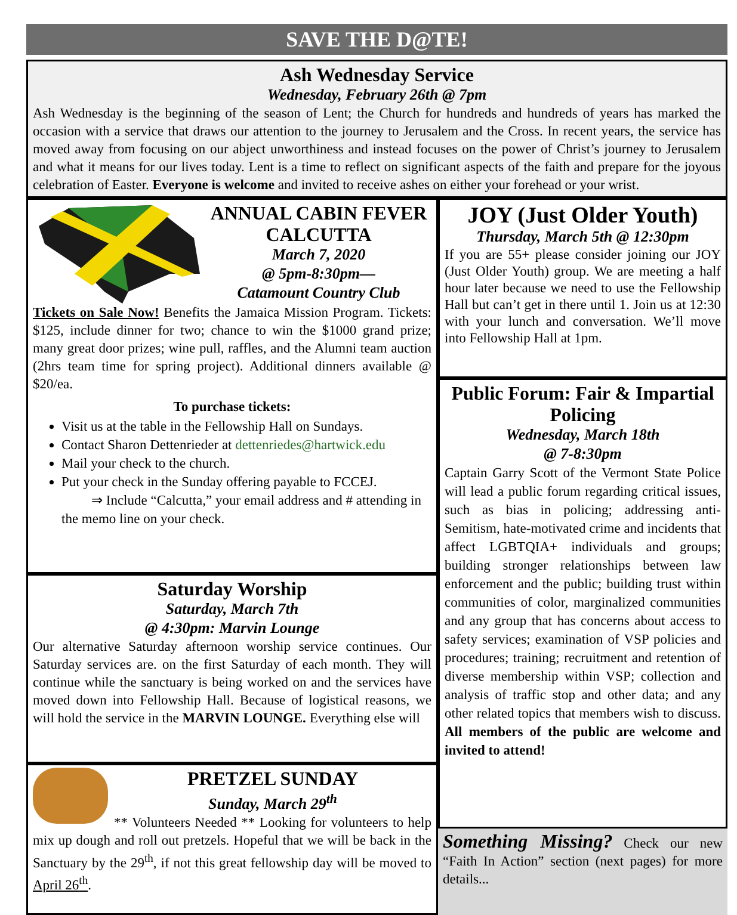SAVE THE D@TE!
Ash Wednesday Service
Wednesday, February 26th @ 7pm
Ash Wednesday is the beginning of the season of Lent; the Church for hundreds and hundreds of years has marked the occasion with a service that draws our attention to the journey to Jerusalem and the Cross. In recent years, the service has moved away from focusing on our abject unworthiness and instead focuses on the power of Christ’s journey to Jerusalem and what it means for our lives today. Lent is a time to reflect on significant aspects of the faith and prepare for the joyous celebration of Easter. Everyone is welcome and invited to receive ashes on either your forehead or your wrist.
ANNUAL CABIN FEVER CALCUTTA
March 7, 2020
@ 5pm-8:30pm—
Catamount Country Club
Tickets on Sale Now! Benefits the Jamaica Mission Program. Tickets: $125, include dinner for two; chance to win the $1000 grand prize; many great door prizes; wine pull, raffles, and the Alumni team auction (2hrs team time for spring project). Additional dinners available @ $20/ea.
To purchase tickets:
Visit us at the table in the Fellowship Hall on Sundays.
Contact Sharon Dettenrieder at dettenriedes@hartwick.edu
Mail your check to the church.
Put your check in the Sunday offering payable to FCCEJ.
⇒ Include “Calcutta,” your email address and # attending in the memo line on your check.
Saturday Worship
Saturday, March 7th
@ 4:30pm: Marvin Lounge
Our alternative Saturday afternoon worship service continues. Our Saturday services are. on the first Saturday of each month. They will continue while the sanctuary is being worked on and the services have moved down into Fellowship Hall. Because of logistical reasons, we will hold the service in the MARVIN LOUNGE. Everything else will
PRETZEL SUNDAY
Sunday, March 29<sup>th</sup>
** Volunteers Needed ** Looking for volunteers to help mix up dough and roll out pretzels. Hopeful that we will be back in the Sanctuary by the 29<sup>th</sup>, if not this great fellowship day will be moved to April 26<sup>th</sup>.
JOY (Just Older Youth)
Thursday, March 5th @ 12:30pm
If you are 55+ please consider joining our JOY (Just Older Youth) group. We are meeting a half hour later because we need to use the Fellowship Hall but can’t get in there until 1. Join us at 12:30 with your lunch and conversation. We’ll move into Fellowship Hall at 1pm.
Public Forum: Fair & Impartial Policing
Wednesday, March 18th
@ 7-8:30pm
Captain Garry Scott of the Vermont State Police will lead a public forum regarding critical issues, such as bias in policing; addressing anti-Semitism, hate-motivated crime and incidents that affect LGBTQIA+ individuals and groups; building stronger relationships between law enforcement and the public; building trust within communities of color, marginalized communities and any group that has concerns about access to safety services; examination of VSP policies and procedures; training; recruitment and retention of diverse membership within VSP; collection and analysis of traffic stop and other data; and any other related topics that members wish to discuss. All members of the public are welcome and invited to attend!
Something Missing? Check our new “Faith In Action” section (next pages) for more details...